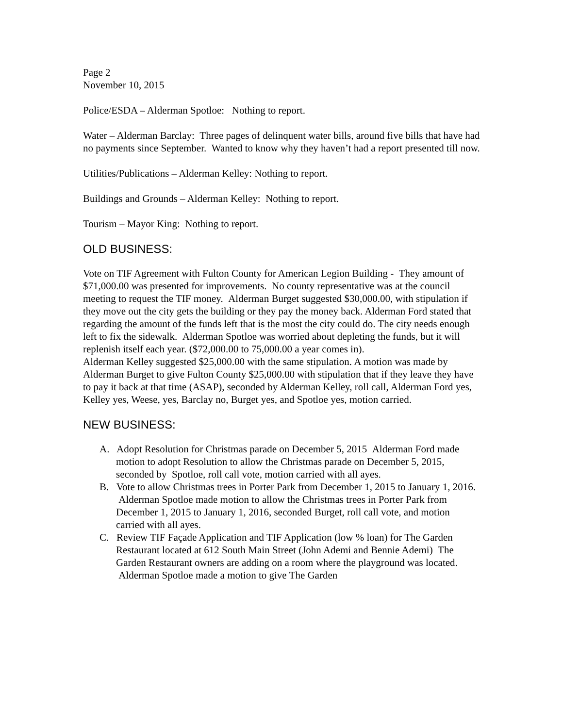Page 2
November 10, 2015
Police/ESDA – Alderman Spotloe: Nothing to report.
Water – Alderman Barclay: Three pages of delinquent water bills, around five bills that have had no payments since September. Wanted to know why they haven’t had a report presented till now.
Utilities/Publications – Alderman Kelley: Nothing to report.
Buildings and Grounds – Alderman Kelley: Nothing to report.
Tourism – Mayor King: Nothing to report.
OLD BUSINESS:
Vote on TIF Agreement with Fulton County for American Legion Building - They amount of $71,000.00 was presented for improvements. No county representative was at the council meeting to request the TIF money. Alderman Burget suggested $30,000.00, with stipulation if they move out the city gets the building or they pay the money back. Alderman Ford stated that regarding the amount of the funds left that is the most the city could do. The city needs enough left to fix the sidewalk. Alderman Spotloe was worried about depleting the funds, but it will replenish itself each year. ($72,000.00 to 75,000.00 a year comes in).
Alderman Kelley suggested $25,000.00 with the same stipulation. A motion was made by Alderman Burget to give Fulton County $25,000.00 with stipulation that if they leave they have to pay it back at that time (ASAP), seconded by Alderman Kelley, roll call, Alderman Ford yes, Kelley yes, Weese, yes, Barclay no, Burget yes, and Spotloe yes, motion carried.
NEW BUSINESS:
A. Adopt Resolution for Christmas parade on December 5, 2015 Alderman Ford made motion to adopt Resolution to allow the Christmas parade on December 5, 2015, seconded by Spotloe, roll call vote, motion carried with all ayes.
B. Vote to allow Christmas trees in Porter Park from December 1, 2015 to January 1, 2016. Alderman Spotloe made motion to allow the Christmas trees in Porter Park from December 1, 2015 to January 1, 2016, seconded Burget, roll call vote, and motion carried with all ayes.
C. Review TIF Façade Application and TIF Application (low % loan) for The Garden Restaurant located at 612 South Main Street (John Ademi and Bennie Ademi) The Garden Restaurant owners are adding on a room where the playground was located. Alderman Spotloe made a motion to give The Garden